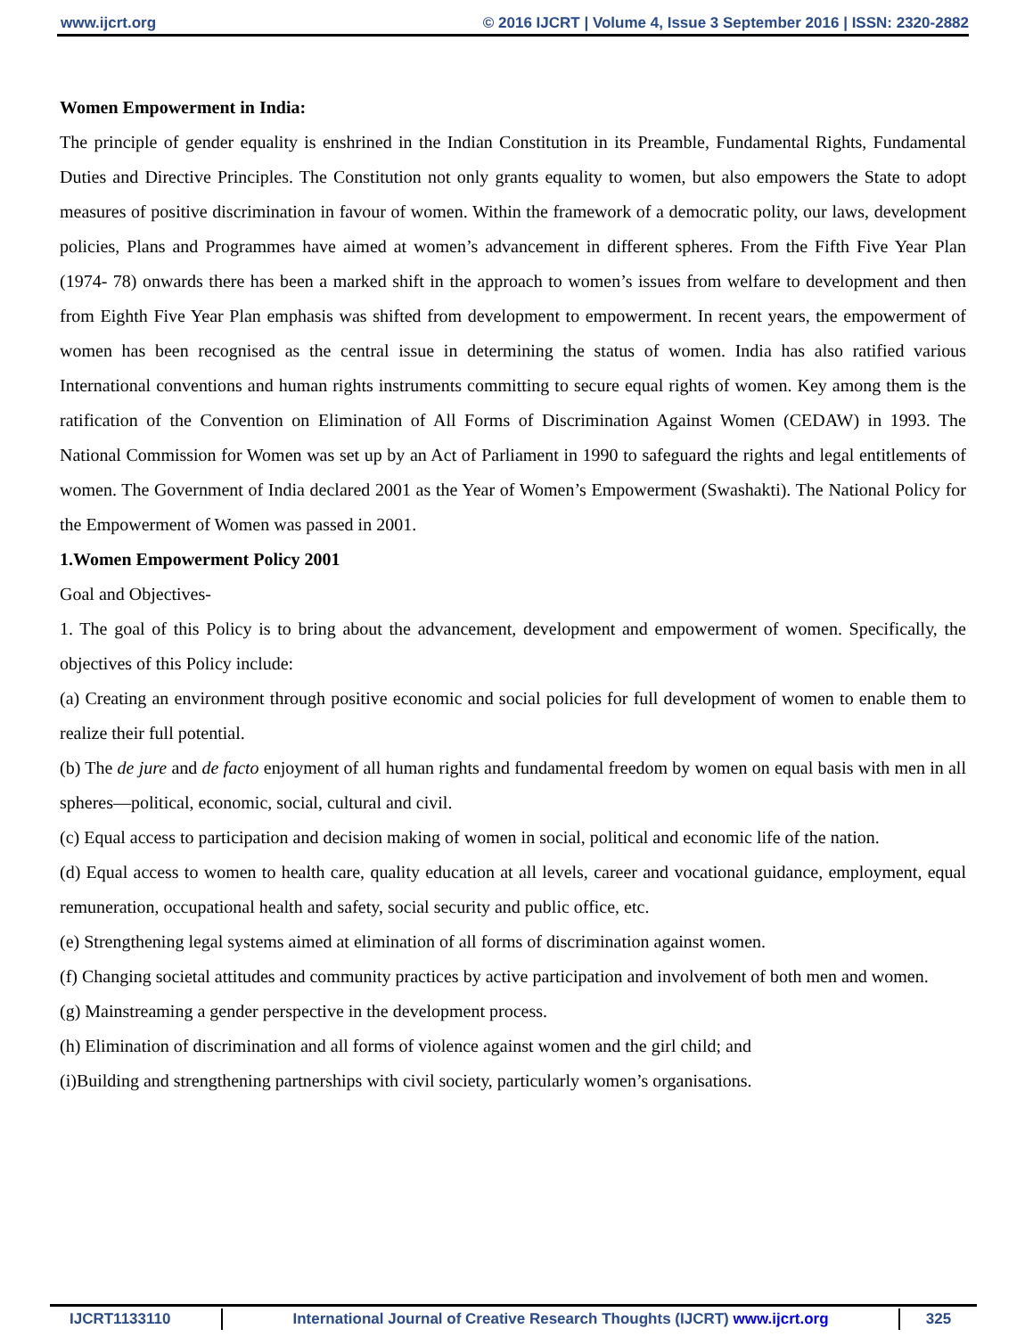www.ijcrt.org © 2016 IJCRT | Volume 4, Issue 3 September 2016 | ISSN: 2320-2882
Women Empowerment in India:
The principle of gender equality is enshrined in the Indian Constitution in its Preamble, Fundamental Rights, Fundamental Duties and Directive Principles. The Constitution not only grants equality to women, but also empowers the State to adopt measures of positive discrimination in favour of women. Within the framework of a democratic polity, our laws, development policies, Plans and Programmes have aimed at women’s advancement in different spheres. From the Fifth Five Year Plan (1974- 78) onwards there has been a marked shift in the approach to women’s issues from welfare to development and then from Eighth Five Year Plan emphasis was shifted from development to empowerment. In recent years, the empowerment of women has been recognised as the central issue in determining the status of women. India has also ratified various International conventions and human rights instruments committing to secure equal rights of women. Key among them is the ratification of the Convention on Elimination of All Forms of Discrimination Against Women (CEDAW) in 1993. The National Commission for Women was set up by an Act of Parliament in 1990 to safeguard the rights and legal entitlements of women. The Government of India declared 2001 as the Year of Women’s Empowerment (Swashakti). The National Policy for the Empowerment of Women was passed in 2001.
1.Women Empowerment Policy 2001
Goal and Objectives-
1. The goal of this Policy is to bring about the advancement, development and empowerment of women. Specifically, the objectives of this Policy include:
(a) Creating an environment through positive economic and social policies for full development of women to enable them to realize their full potential.
(b) The de jure and de facto enjoyment of all human rights and fundamental freedom by women on equal basis with men in all spheres—political, economic, social, cultural and civil.
(c) Equal access to participation and decision making of women in social, political and economic life of the nation.
(d) Equal access to women to health care, quality education at all levels, career and vocational guidance, employment, equal remuneration, occupational health and safety, social security and public office, etc.
(e) Strengthening legal systems aimed at elimination of all forms of discrimination against women.
(f) Changing societal attitudes and community practices by active participation and involvement of both men and women.
(g) Mainstreaming a gender perspective in the development process.
(h) Elimination of discrimination and all forms of violence against women and the girl child; and
(i)Building and strengthening partnerships with civil society, particularly women’s organisations.
IJCRT1133110 International Journal of Creative Research Thoughts (IJCRT) www.ijcrt.org 325